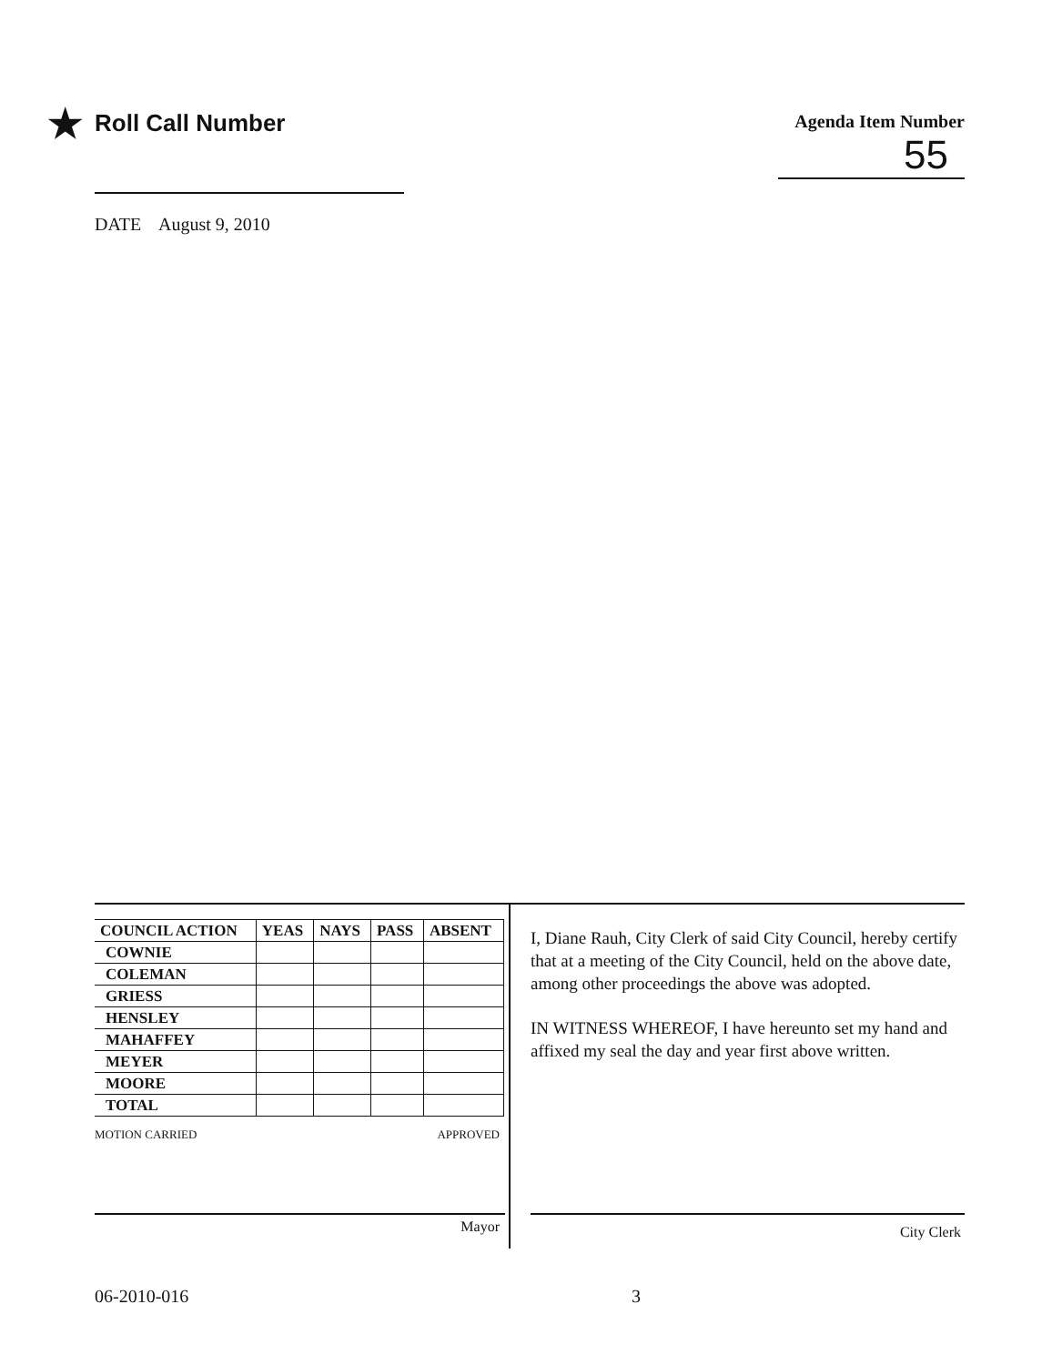★ Roll Call Number
Agenda Item Number
55
DATE August 9, 2010
| COUNCIL ACTION | YEAS | NAYS | PASS | ABSENT |
| --- | --- | --- | --- | --- |
| COWNIE | | | | |
| COLEMAN | | | | |
| GRIESS | | | | |
| HENSLEY | | | | |
| MAHAFFEY | | | | |
| MEYER | | | | |
| MOORE | | | | |
| TOTAL | | | | |
MOTION CARRIED APPROVED
Mayor
I, Diane Rauh, City Clerk of said City Council, hereby certify that at a meeting of the City Council, held on the above date, among other proceedings the above was adopted.
IN WITNESS WHEREOF, I have hereunto set my hand and affixed my seal the day and year first above written.
City Clerk
06-2010-016 3